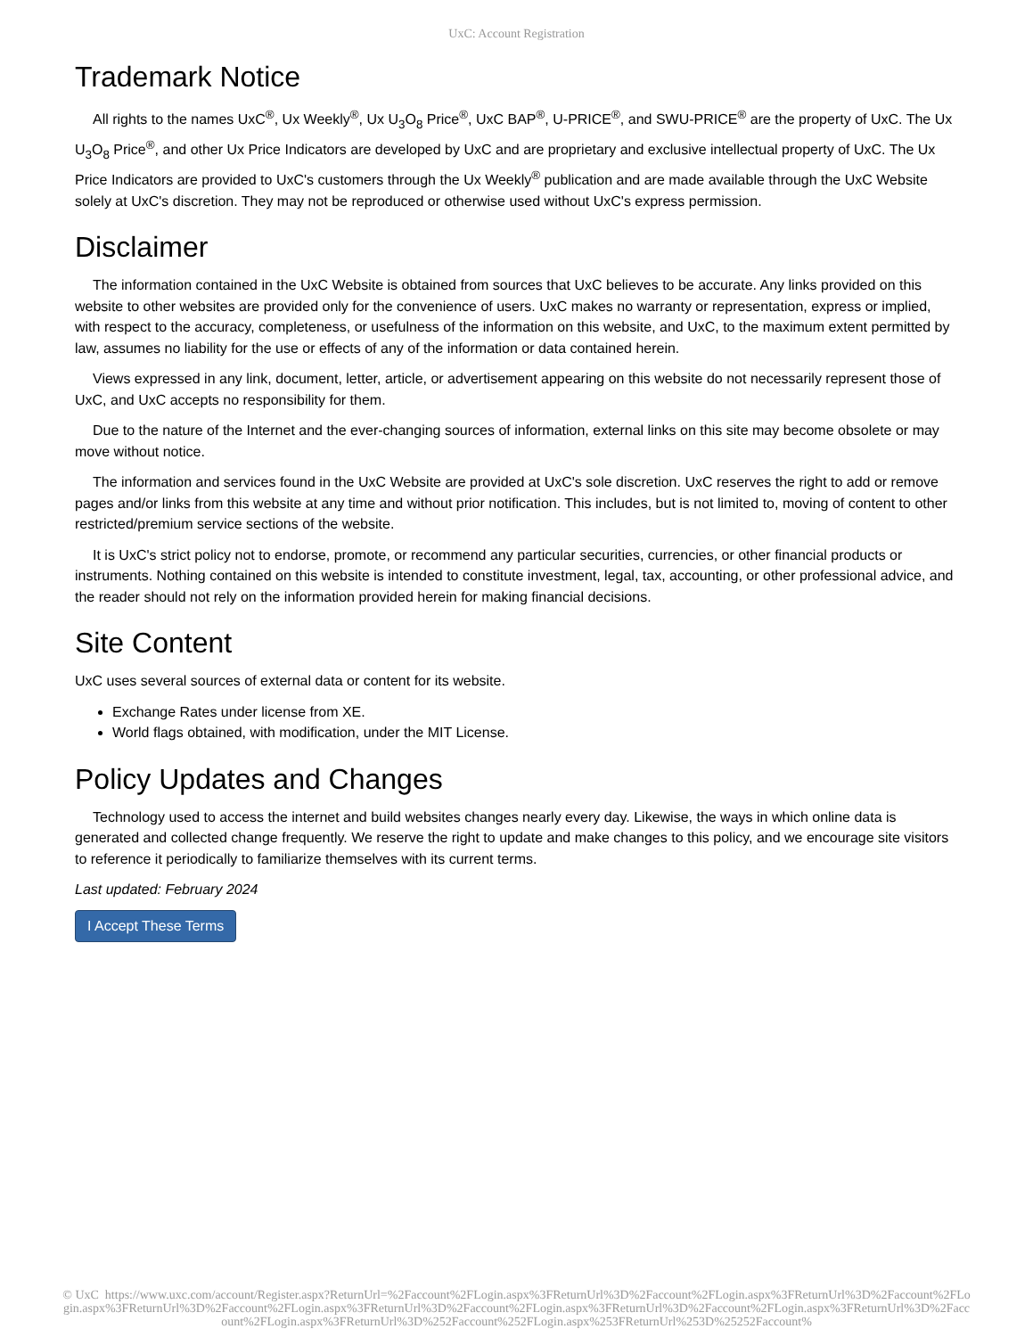UxC: Account Registration
Trademark Notice
All rights to the names UxC<sup>®</sup>, Ux Weekly<sup>®</sup>, Ux U<sub>3</sub>O<sub>8</sub> Price<sup>®</sup>, UxC BAP<sup>®</sup>, U-PRICE<sup>®</sup>, and SWU-PRICE<sup>®</sup> are the property of UxC. The Ux U<sub>3</sub>O<sub>8</sub> Price<sup>®</sup>, and other Ux Price Indicators are developed by UxC and are proprietary and exclusive intellectual property of UxC. The Ux Price Indicators are provided to UxC's customers through the Ux Weekly<sup>®</sup> publication and are made available through the UxC Website solely at UxC's discretion. They may not be reproduced or otherwise used without UxC's express permission.
Disclaimer
The information contained in the UxC Website is obtained from sources that UxC believes to be accurate. Any links provided on this website to other websites are provided only for the convenience of users. UxC makes no warranty or representation, express or implied, with respect to the accuracy, completeness, or usefulness of the information on this website, and UxC, to the maximum extent permitted by law, assumes no liability for the use or effects of any of the information or data contained herein.
Views expressed in any link, document, letter, article, or advertisement appearing on this website do not necessarily represent those of UxC, and UxC accepts no responsibility for them.
Due to the nature of the Internet and the ever-changing sources of information, external links on this site may become obsolete or may move without notice.
The information and services found in the UxC Website are provided at UxC's sole discretion. UxC reserves the right to add or remove pages and/or links from this website at any time and without prior notification. This includes, but is not limited to, moving of content to other restricted/premium service sections of the website.
It is UxC's strict policy not to endorse, promote, or recommend any particular securities, currencies, or other financial products or instruments. Nothing contained on this website is intended to constitute investment, legal, tax, accounting, or other professional advice, and the reader should not rely on the information provided herein for making financial decisions.
Site Content
UxC uses several sources of external data or content for its website.
Exchange Rates under license from XE.
World flags obtained, with modification, under the MIT License.
Policy Updates and Changes
Technology used to access the internet and build websites changes nearly every day. Likewise, the ways in which online data is generated and collected change frequently. We reserve the right to update and make changes to this policy, and we encourage site visitors to reference it periodically to familiarize themselves with its current terms.
Last updated: February 2024
I Accept These Terms
© UxC https://www.uxc.com/account/Register.aspx?ReturnUrl=%2Faccount%2FLogin.aspx%3FReturnUrl%3D%2Faccount%2FLogin.aspx%3FReturnUrl%3D%2Faccount%2FLogin.aspx%3FReturnUrl%3D%2Faccount%2FLogin.aspx%3FReturnUrl%3D%2Faccount%2FLogin.aspx%3FReturnUrl%3D%2Faccount%2FLogin.aspx%3FReturnUrl%3D%2Faccount%2FLogin.aspx%3FReturnUrl%3D%252Faccount%252FLogin.aspx%253FReturnUrl%253D%25252Faccount%